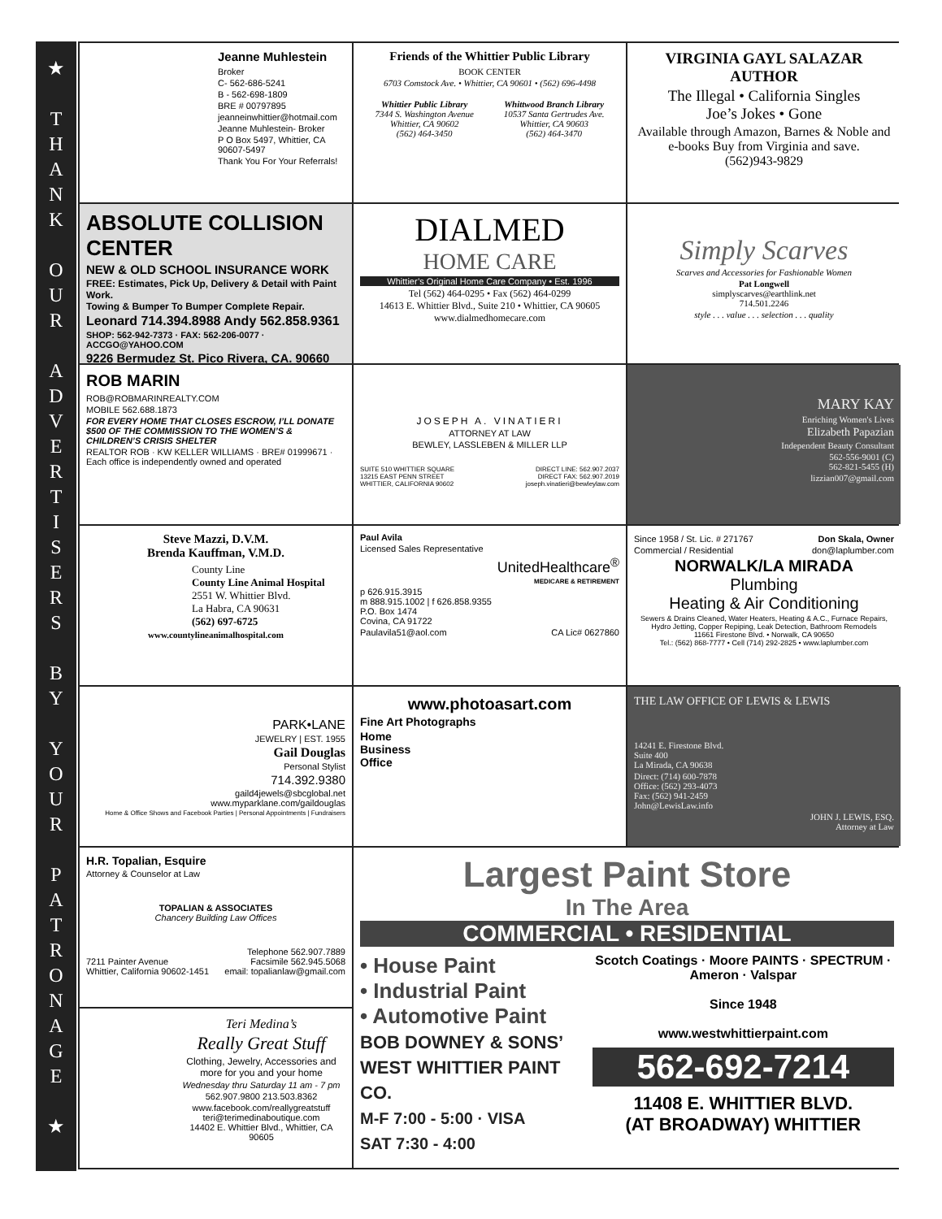★
T
H
A
N
K
O
U
R
A
D
V
E
R
T
I
S
E
R
S
B
Y
Y
O
U
R
P
A
T
R
O
N
A
G
E
★
Jeanne Muhlestein
Broker
C- 562-686-5241
B - 562-698-1809
BRE # 00797895
jeanneinwhittier@hotmail.com
Jeanne Muhlestein- Broker
P O Box 5497, Whittier, CA 90607-5497
Thank You For Your Referrals!
Friends of the Whittier Public Library
BOOK CENTER
6703 Comstock Ave. • Whittier, CA 90601 • (562) 696-4498
Whittier Public Library
7344 S. Washington Avenue
Whittier, CA 90602
(562) 464-3450
Whittwood Branch Library
10537 Santa Gertrudes Ave.
Whittier, CA 90603
(562) 464-3470
VIRGINIA GAYL SALAZAR
AUTHOR
The Illegal • California Singles
Joe’s Jokes • Gone
Available through Amazon, Barnes & Noble and e-books Buy from Virginia and save.
(562)943-9829
ABSOLUTE COLLISION CENTER
NEW & OLD SCHOOL INSURANCE WORK
FREE: Estimates, Pick Up, Delivery & Detail with Paint Work.
Towing & Bumper To Bumper Complete Repair.
Leonard 714.394.8988 Andy 562.858.9361
SHOP: 562-942-7373 · FAX: 562-206-0077 · ACCGO@YAHOO.COM
9226 Bermudez St. Pico Rivera, CA. 90660
DIALMED
HOME CARE
Whittier’s Original Home Care Company • Est. 1996
Tel (562) 464-0295 • Fax (562) 464-0299
14613 E. Whittier Blvd., Suite 210 • Whittier, CA 90605
www.dialmedhomecare.com
Simply Scarves
Scarves and Accessories for Fashionable Women
Pat Longwell
simplyscarves@earthlink.net
714.501.2246
style . . . value . . . selection . . . quality
ROB MARIN
ROB@ROBMARINREALTY.COM
MOBILE 562.688.1873
FOR EVERY HOME THAT CLOSES ESCROW, I’LL DONATE $500 OF THE COMMISSION TO THE WOMEN’S & CHILDREN’S CRISIS SHELTER
REALTOR ROB · KW KELLER WILLIAMS · BRE# 01999671 · Each office is independently owned and operated
JOSEPH A. VINATIERI
ATTORNEY AT LAW
BEWLEY, LASSLEBEN & MILLER LLP
SUITE 510 WHITTIER SQUARE
13215 EAST PENN STREET
WHITTIER, CALIFORNIA 90602
DIRECT LINE: 562.907.2037
DIRECT FAX: 562.907.2019
joseph.vinatieri@bewleylaw.com
MARY KAY
Enriching Women's Lives
Elizabeth Papazian
Independent Beauty Consultant
562-556-9001 (C)
562-821-5455 (H)
lizzian007@gmail.com
Steve Mazzi, D.V.M.
Brenda Kauffman, V.M.D.
County Line
County Line Animal Hospital
2551 W. Whittier Blvd.
La Habra, CA 90631
(562) 697-6725
www.countylineanimalhospital.com
Paul Avila
Licensed Sales Representative
UnitedHealthcare<sup>®</sup>
MEDICARE & RETIREMENT
p 626.915.3915
m 888.915.1002 | f 626.858.9355
P.O. Box 1474
Covina, CA 91722
Paulavila51@aol.com CA Lic# 0627860
Since 1958 / St. Lic. # 271767 Don Skala, Owner
Commercial / Residential don@laplumber.com
NORWALK/LA MIRADA
Plumbing
Heating & Air Conditioning
Sewers & Drains Cleaned, Water Heaters, Heating & A.C., Furnace Repairs, Hydro Jetting, Copper Repiping, Leak Detection, Bathroom Remodels
11661 Firestone Blvd. • Norwalk, CA 90650
Tel.: (562) 868-7777 • Cell (714) 292-2825 • www.laplumber.com
PARK•LANE
JEWELRY | EST. 1955
Gail Douglas
Personal Stylist
714.392.9380
gaild4jewels@sbcglobal.net
www.myparklane.com/gaildouglas
Home & Office Shows and Facebook Parties | Personal Appointments | Fundraisers
www.photoasart.com
Fine Art Photographs
Home
Business
Office
THE LAW OFFICE OF LEWIS & LEWIS
14241 E. Firestone Blvd.
Suite 400
La Mirada, CA 90638
Direct: (714) 600-7878
Office: (562) 293-4073
Fax: (562) 941-2459
John@LewisLaw.info
JOHN J. LEWIS, ESQ.
Attorney at Law
H.R. Topalian, Esquire
Attorney & Counselor at Law
TOPALIAN & ASSOCIATES
Chancery Building Law Offices
7211 Painter Avenue
Whittier, California 90602-1451
Telephone 562.907.7889
Facsimile 562.945.5068
email: topalianlaw@gmail.com
Largest Paint Store
In The Area
COMMERCIAL • RESIDENTIAL
• House Paint
• Industrial Paint
• Automotive Paint
BOB DOWNEY & SONS’
WEST WHITTIER PAINT CO.
M-F 7:00 - 5:00 · VISA
SAT 7:30 - 4:00
Scotch Coatings · Moore PAINTS · SPECTRUM · Ameron · Valspar
Since 1948
www.westwhittierpaint.com
562-692-7214
11408 E. WHITTIER BLVD.
(AT BROADWAY) WHITTIER
Teri Medina’s
Really Great Stuff
Clothing, Jewelry, Accessories and more for you and your home
Wednesday thru Saturday 11 am - 7 pm
562.907.9800 213.503.8362
www.facebook.com/reallygreatstuff
teri@terimedinaboutique.com
14402 E. Whittier Blvd., Whittier, CA 90605